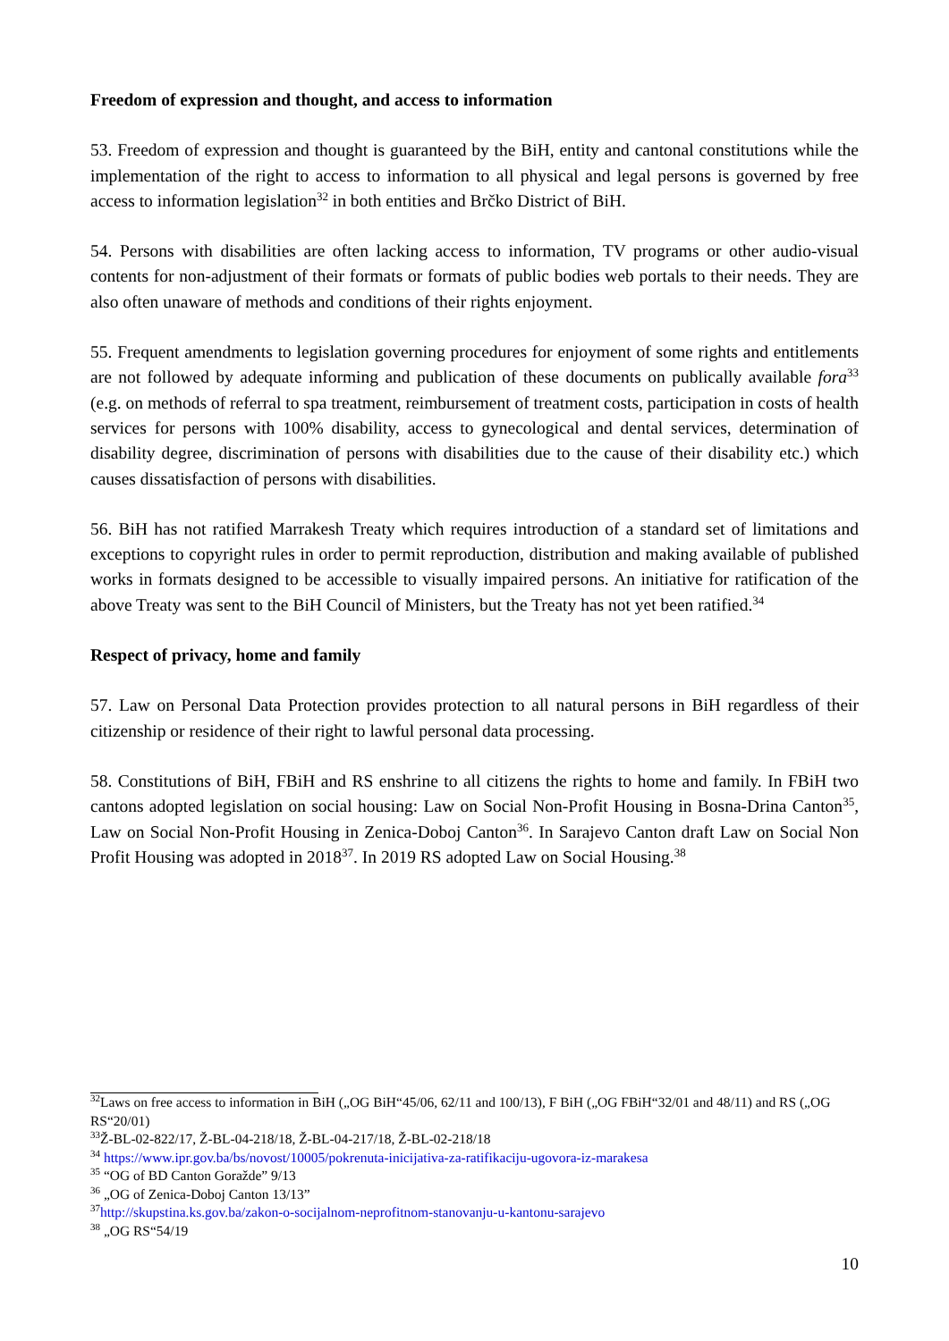Freedom of expression and thought, and access to information
53. Freedom of expression and thought is guaranteed by the BiH, entity and cantonal constitutions while the implementation of the right to access to information to all physical and legal persons is governed by free access to information legislation<sup>32</sup> in both entities and Brčko District of BiH.
54. Persons with disabilities are often lacking access to information, TV programs or other audio-visual contents for non-adjustment of their formats or formats of public bodies web portals to their needs. They are also often unaware of methods and conditions of their rights enjoyment.
55. Frequent amendments to legislation governing procedures for enjoyment of some rights and entitlements are not followed by adequate informing and publication of these documents on publically available fora<sup>33</sup> (e.g. on methods of referral to spa treatment, reimbursement of treatment costs, participation in costs of health services for persons with 100% disability, access to gynecological and dental services, determination of disability degree, discrimination of persons with disabilities due to the cause of their disability etc.) which causes dissatisfaction of persons with disabilities.
56. BiH has not ratified Marrakesh Treaty which requires introduction of a standard set of limitations and exceptions to copyright rules in order to permit reproduction, distribution and making available of published works in formats designed to be accessible to visually impaired persons. An initiative for ratification of the above Treaty was sent to the BiH Council of Ministers, but the Treaty has not yet been ratified.<sup>34</sup>
Respect of privacy, home and family
57. Law on Personal Data Protection provides protection to all natural persons in BiH regardless of their citizenship or residence of their right to lawful personal data processing.
58. Constitutions of BiH, FBiH and RS enshrine to all citizens the rights to home and family. In FBiH two cantons adopted legislation on social housing: Law on Social Non-Profit Housing in Bosna-Drina Canton<sup>35</sup>, Law on Social Non-Profit Housing in Zenica-Doboj Canton<sup>36</sup>. In Sarajevo Canton draft Law on Social Non Profit Housing was adopted in 2018<sup>37</sup>. In 2019 RS adopted Law on Social Housing.<sup>38</sup>
<sup>32</sup> Laws on free access to information in BiH („OG BiH“45/06, 62/11 and 100/13), F BiH („OG FBiH“32/01 and 48/11) and RS („OG RS“20/01)
<sup>33</sup> Ž-BL-02-822/17, Ž-BL-04-218/18, Ž-BL-04-217/18, Ž-BL-02-218/18
<sup>34</sup> https://www.ipr.gov.ba/bs/novost/10005/pokrenuta-inicijativa-za-ratifikaciju-ugovora-iz-marakesa
<sup>35</sup> “OG of BD Canton Goražde” 9/13
<sup>36</sup> „OG of Zenica-Doboj Canton 13/13”
<sup>37</sup> http://skupstina.ks.gov.ba/zakon-o-socijalnom-neprofitnom-stanovanju-u-kantonu-sarajevo
<sup>38</sup> „OG RS“54/19
10